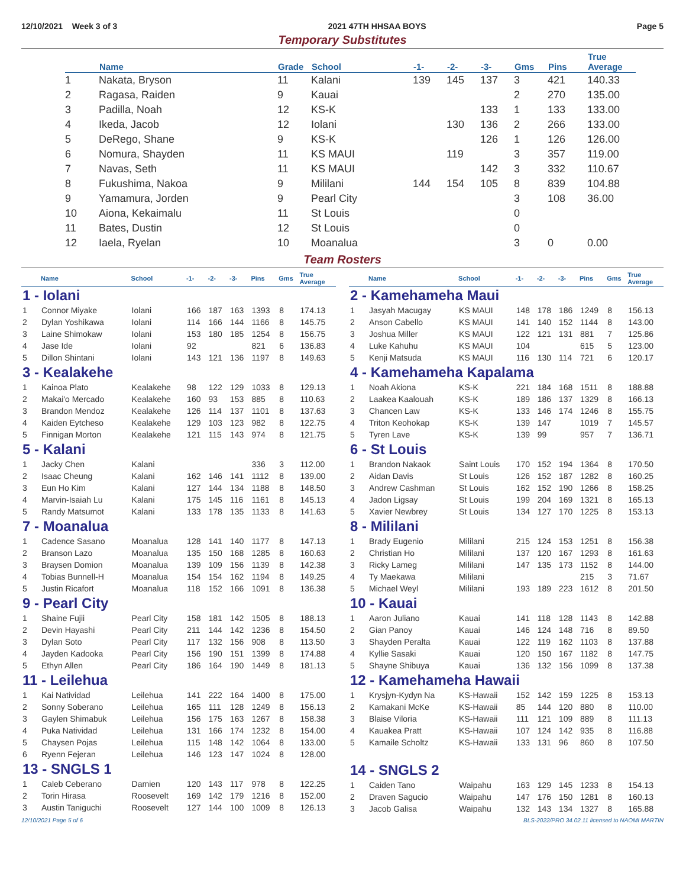12/10/2021 Week 3 of 3 2021 47TH HHSAA BOYS Page 5
Temporary Substitutes
| | Name | Grade | School | -1- | -2- | -3- | Gms | Pins | True Average |
| --- | --- | --- | --- | --- | --- | --- | --- | --- | --- |
| 1 | Nakata, Bryson | 11 | Kalani | 139 | 145 | 137 | 3 | 421 | 140.33 |
| 2 | Ragasa, Raiden | 9 | Kauai | | | | 2 | 270 | 135.00 |
| 3 | Padilla, Noah | 12 | KS-K | | | 133 | 1 | 133 | 133.00 |
| 4 | Ikeda, Jacob | 12 | Iolani | | 130 | 136 | 2 | 266 | 133.00 |
| 5 | DeRego, Shane | 9 | KS-K | | | 126 | 1 | 126 | 126.00 |
| 6 | Nomura, Shayden | 11 | KS MAUI | | 119 | | 3 | 357 | 119.00 |
| 7 | Navas, Seth | 11 | KS MAUI | | | 142 | 3 | 332 | 110.67 |
| 8 | Fukushima, Nakoa | 9 | Mililani | 144 | 154 | 105 | 8 | 839 | 104.88 |
| 9 | Yamamura, Jorden | 9 | Pearl City | | | | 3 | 108 | 36.00 |
| 10 | Aiona, Kekaimalu | 11 | St Louis | | | | 0 | | |
| 11 | Bates, Dustin | 12 | St Louis | | | | 0 | | |
| 12 | Iaela, Ryelan | 10 | Moanalua | | | | 3 | 0 | 0.00 |
Team Rosters
| | Name | School | -1- | -2- | -3- | Pins | Gms | True Average |
| --- | --- | --- | --- | --- | --- | --- | --- | --- |
| 1 - Iolani | | | | | | | | |
| 1 | Connor Miyake | Iolani | 166 | 187 | 163 | 1393 | 8 | 174.13 |
| 2 | Dylan Yoshikawa | Iolani | 114 | 166 | 144 | 1166 | 8 | 145.75 |
| 3 | Laine Shimokaw | Iolani | 153 | 180 | 185 | 1254 | 8 | 156.75 |
| 4 | Jase Ide | Iolani | 92 | | | 821 | 6 | 136.83 |
| 5 | Dillon Shintani | Iolani | 143 | 121 | 136 | 1197 | 8 | 149.63 |
| 3 - Kealakehe | | | | | | | | |
| 1 | Kainoa Plato | Kealakehe | 98 | 122 | 129 | 1033 | 8 | 129.13 |
| 2 | Makai'o Mercado | Kealakehe | 160 | 93 | 153 | 885 | 8 | 110.63 |
| 3 | Brandon Mendoz | Kealakehe | 126 | 114 | 137 | 1101 | 8 | 137.63 |
| 4 | Kaiden Eytcheso | Kealakehe | 129 | 103 | 123 | 982 | 8 | 122.75 |
| 5 | Finnigan Morton | Kealakehe | 121 | 115 | 143 | 974 | 8 | 121.75 |
| 5 - Kalani | | | | | | | | |
| 1 | Jacky Chen | Kalani | | | | 336 | 3 | 112.00 |
| 2 | Isaac Cheung | Kalani | 162 | 146 | 141 | 1112 | 8 | 139.00 |
| 3 | Eun Ho Kim | Kalani | 127 | 144 | 134 | 1188 | 8 | 148.50 |
| 4 | Marvin-Isaiah Lu | Kalani | 175 | 145 | 116 | 1161 | 8 | 145.13 |
| 5 | Randy Matsumot | Kalani | 133 | 178 | 135 | 1133 | 8 | 141.63 |
| 7 - Moanalua | | | | | | | | |
| 1 | Cadence Sasano | Moanalua | 128 | 141 | 140 | 1177 | 8 | 147.13 |
| 2 | Branson Lazo | Moanalua | 135 | 150 | 168 | 1285 | 8 | 160.63 |
| 3 | Braysen Domion | Moanalua | 139 | 109 | 156 | 1139 | 8 | 142.38 |
| 4 | Tobias Bunnell-H | Moanalua | 154 | 154 | 162 | 1194 | 8 | 149.25 |
| 5 | Justin Ricafort | Moanalua | 118 | 152 | 166 | 1091 | 8 | 136.38 |
| 9 - Pearl City | | | | | | | | |
| 1 | Shaine Fujii | Pearl City | 158 | 181 | 142 | 1505 | 8 | 188.13 |
| 2 | Devin Hayashi | Pearl City | 211 | 144 | 142 | 1236 | 8 | 154.50 |
| 3 | Dylan Soto | Pearl City | 117 | 132 | 156 | 908 | 8 | 113.50 |
| 4 | Jayden Kadooka | Pearl City | 156 | 190 | 151 | 1399 | 8 | 174.88 |
| 5 | Ethyn Allen | Pearl City | 186 | 164 | 190 | 1449 | 8 | 181.13 |
| 11 - Leilehua | | | | | | | | |
| 1 | Kai Natividad | Leilehua | 141 | 222 | 164 | 1400 | 8 | 175.00 |
| 2 | Sonny Soberano | Leilehua | 165 | 111 | 128 | 1249 | 8 | 156.13 |
| 3 | Gaylen Shimabuk | Leilehua | 156 | 175 | 163 | 1267 | 8 | 158.38 |
| 4 | Puka Natividad | Leilehua | 131 | 166 | 174 | 1232 | 8 | 154.00 |
| 5 | Chaysen Pojas | Leilehua | 115 | 148 | 142 | 1064 | 8 | 133.00 |
| 6 | Ryenn Fejeran | Leilehua | 146 | 123 | 147 | 1024 | 8 | 128.00 |
| 13 - SNGLS 1 | | | | | | | | |
| 1 | Caleb Ceberano | Damien | 120 | 143 | 117 | 978 | 8 | 122.25 |
| 2 | Torin Hirasa | Roosevelt | 169 | 142 | 179 | 1216 | 8 | 152.00 |
| 3 | Austin Taniguchi | Roosevelt | 127 | 144 | 100 | 1009 | 8 | 126.13 |
| | Name | School | -1- | -2- | -3- | Pins | Gms | True Average |
| --- | --- | --- | --- | --- | --- | --- | --- | --- |
| 2 - Kamehameha Maui | | | | | | | | |
| 1 | Jasyah Macugay | KS MAUI | 148 | 178 | 186 | 1249 | 8 | 156.13 |
| 2 | Anson Cabello | KS MAUI | 141 | 140 | 152 | 1144 | 8 | 143.00 |
| 3 | Joshua Miller | KS MAUI | 122 | 121 | 131 | 881 | 7 | 125.86 |
| 4 | Luke Kahuhu | KS MAUI | 104 | | | 615 | 5 | 123.00 |
| 5 | Kenji Matsuda | KS MAUI | 116 | 130 | 114 | 721 | 6 | 120.17 |
| 4 - Kamehameha Kapalama | | | | | | | | |
| 1 | Noah Akiona | KS-K | 221 | 184 | 168 | 1511 | 8 | 188.88 |
| 2 | Laakea Kaalouah | KS-K | 189 | 186 | 137 | 1329 | 8 | 166.13 |
| 3 | Chancen Law | KS-K | 133 | 146 | 174 | 1246 | 8 | 155.75 |
| 4 | Triton Keohokap | KS-K | 139 | 147 | | 1019 | 7 | 145.57 |
| 5 | Tyren Lave | KS-K | 139 | 99 | | 957 | 7 | 136.71 |
| 6 - St Louis | | | | | | | | |
| 1 | Brandon Nakaok | Saint Louis | 170 | 152 | 194 | 1364 | 8 | 170.50 |
| 2 | Aidan Davis | St Louis | 126 | 152 | 187 | 1282 | 8 | 160.25 |
| 3 | Andrew Cashman | St Louis | 162 | 152 | 190 | 1266 | 8 | 158.25 |
| 4 | Jadon Ligsay | St Louis | 199 | 204 | 169 | 1321 | 8 | 165.13 |
| 5 | Xavier Newbrey | St Louis | 134 | 127 | 170 | 1225 | 8 | 153.13 |
| 8 - Mililani | | | | | | | | |
| 1 | Brady Eugenio | Mililani | 215 | 124 | 153 | 1251 | 8 | 156.38 |
| 2 | Christian Ho | Mililani | 137 | 120 | 167 | 1293 | 8 | 161.63 |
| 3 | Ricky Lameg | Mililani | 147 | 135 | 173 | 1152 | 8 | 144.00 |
| 4 | Ty Maekawa | Mililani | | | | 215 | 3 | 71.67 |
| 5 | Michael Weyl | Mililani | 193 | 189 | 223 | 1612 | 8 | 201.50 |
| 10 - Kauai | | | | | | | | |
| 1 | Aaron Juliano | Kauai | 141 | 118 | 128 | 1143 | 8 | 142.88 |
| 2 | Gian Panoy | Kauai | 146 | 124 | 148 | 716 | 8 | 89.50 |
| 3 | Shayden Peralta | Kauai | 122 | 119 | 162 | 1103 | 8 | 137.88 |
| 4 | Kyllie Sasaki | Kauai | 120 | 150 | 167 | 1182 | 8 | 147.75 |
| 5 | Shayne Shibuya | Kauai | 136 | 132 | 156 | 1099 | 8 | 137.38 |
| 12 - Kamehameha Hawaii | | | | | | | | |
| 1 | Krysjyn-Kydyn Na | KS-Hawaii | 152 | 142 | 159 | 1225 | 8 | 153.13 |
| 2 | Kamakani McKe | KS-Hawaii | 85 | 144 | 120 | 880 | 8 | 110.00 |
| 3 | Blaise Viloria | KS-Hawaii | 111 | 121 | 109 | 889 | 8 | 111.13 |
| 4 | Kauakea Pratt | KS-Hawaii | 107 | 124 | 142 | 935 | 8 | 116.88 |
| 5 | Kamaile Scholtz | KS-Hawaii | 133 | 131 | 96 | 860 | 8 | 107.50 |
| 14 - SNGLS 2 | | | | | | | | |
| 1 | Caiden Tano | Waipahu | 163 | 129 | 145 | 1233 | 8 | 154.13 |
| 2 | Draven Sagucio | Waipahu | 147 | 176 | 150 | 1281 | 8 | 160.13 |
| 3 | Jacob Galisa | Waipahu | 132 | 143 | 134 | 1327 | 8 | 165.88 |
12/10/2021 Page 5 of 6 BLS-2022/PRO 34.02.11 licensed to NAOMI MARTIN